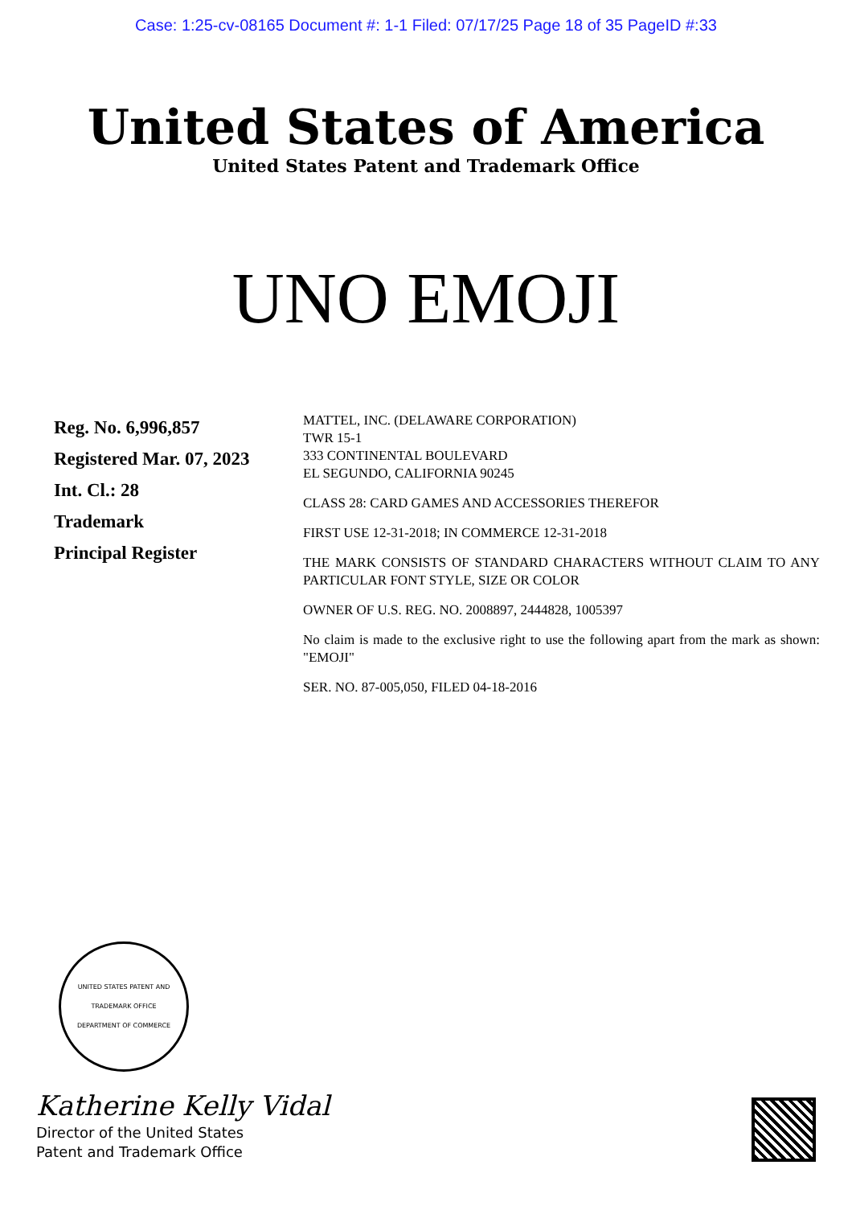Case: 1:25-cv-08165 Document #: 1-1 Filed: 07/17/25 Page 18 of 35 PageID #:33
United States of America
United States Patent and Trademark Office
UNO EMOJI
Reg. No. 6,996,857
Registered Mar. 07, 2023
Int. Cl.: 28
Trademark
Principal Register
MATTEL, INC. (DELAWARE CORPORATION)
TWR 15-1
333 CONTINENTAL BOULEVARD
EL SEGUNDO, CALIFORNIA 90245
CLASS 28: CARD GAMES AND ACCESSORIES THEREFOR
FIRST USE 12-31-2018; IN COMMERCE 12-31-2018
THE MARK CONSISTS OF STANDARD CHARACTERS WITHOUT CLAIM TO ANY PARTICULAR FONT STYLE, SIZE OR COLOR
OWNER OF U.S. REG. NO. 2008897, 2444828, 1005397
No claim is made to the exclusive right to use the following apart from the mark as shown: "EMOJI"
SER. NO. 87-005,050, FILED 04-18-2016
UNITED STATES PATENT AND TRADEMARK OFFICE
DEPARTMENT OF COMMERCE
Katherine Kelly Vidal
Director of the United States
Patent and Trademark Office